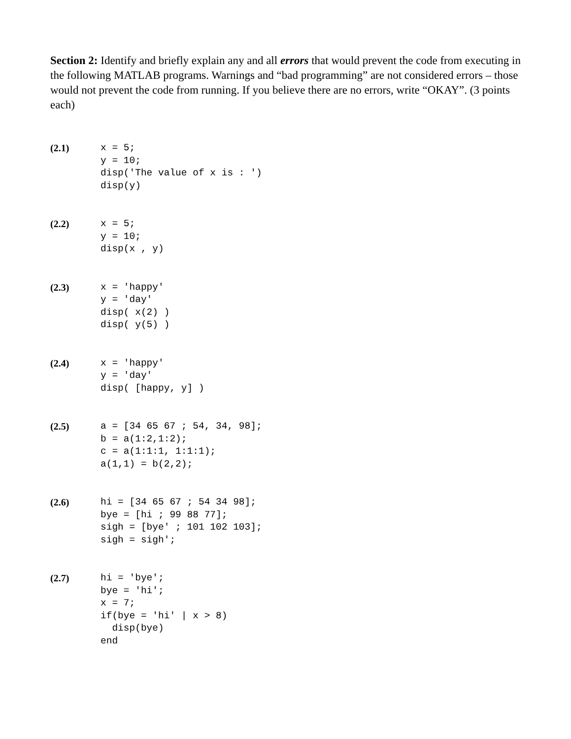Section 2: Identify and briefly explain any and all errors that would prevent the code from executing in the following MATLAB programs. Warnings and “bad programming” are not considered errors – those would not prevent the code from running. If you believe there are no errors, write “OKAY”. (3 points each)
(2.1)
x = 5;
y = 10;
disp('The value of x is : ')
disp(y)
(2.2)
x = 5;
y = 10;
disp(x , y)
(2.3)
x = 'happy'
y = 'day'
disp( x(2) )
disp( y(5) )
(2.4)
x = 'happy'
y = 'day'
disp( [happy, y] )
(2.5)
a = [34 65 67 ; 54, 34, 98];
b = a(1:2,1:2);
c = a(1:1:1, 1:1:1);
a(1,1) = b(2,2);
(2.6)
hi = [34 65 67 ; 54 34 98];
bye = [hi ; 99 88 77];
sigh = [bye' ; 101 102 103];
sigh = sigh';
(2.7)
hi = 'bye';
bye = 'hi';
x = 7;
if(bye = 'hi' | x > 8)
  disp(bye)
end